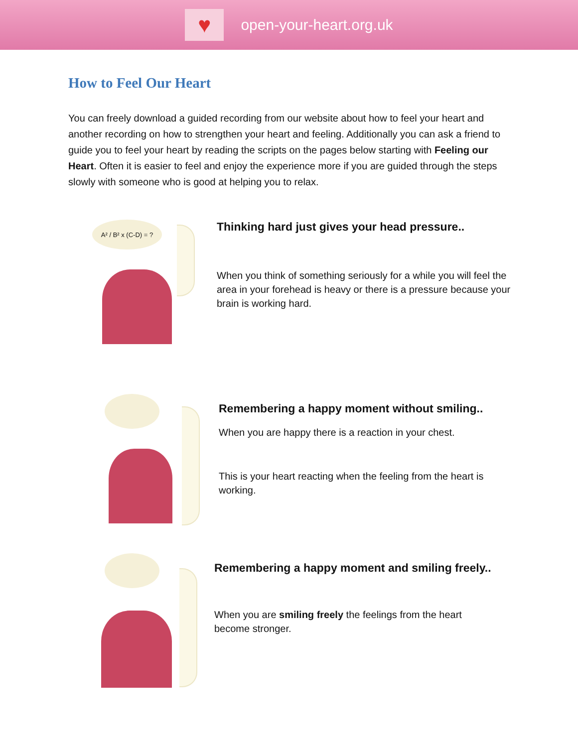♥
open-your-heart.org.uk
How to Feel Our Heart
You can freely download a guided recording from our website about how to feel your heart and another recording on how to strengthen your heart and feeling. Additionally you can ask a friend to guide you to feel your heart by reading the scripts on the pages below starting with Feeling our Heart. Often it is easier to feel and enjoy the experience more if you are guided through the steps slowly with someone who is good at helping you to relax.
A² / B² x (C-D) = ?
Thinking hard just gives your head pressure..
When you think of something seriously for a while you will feel the area in your forehead is heavy or there is a pressure because your brain is working hard.
Remembering a happy moment without smiling..
When you are happy there is a reaction in your chest.
This is your heart reacting when the feeling from the heart is working.
Remembering a happy moment and smiling freely..
When you are smiling freely the feelings from the heart become stronger.